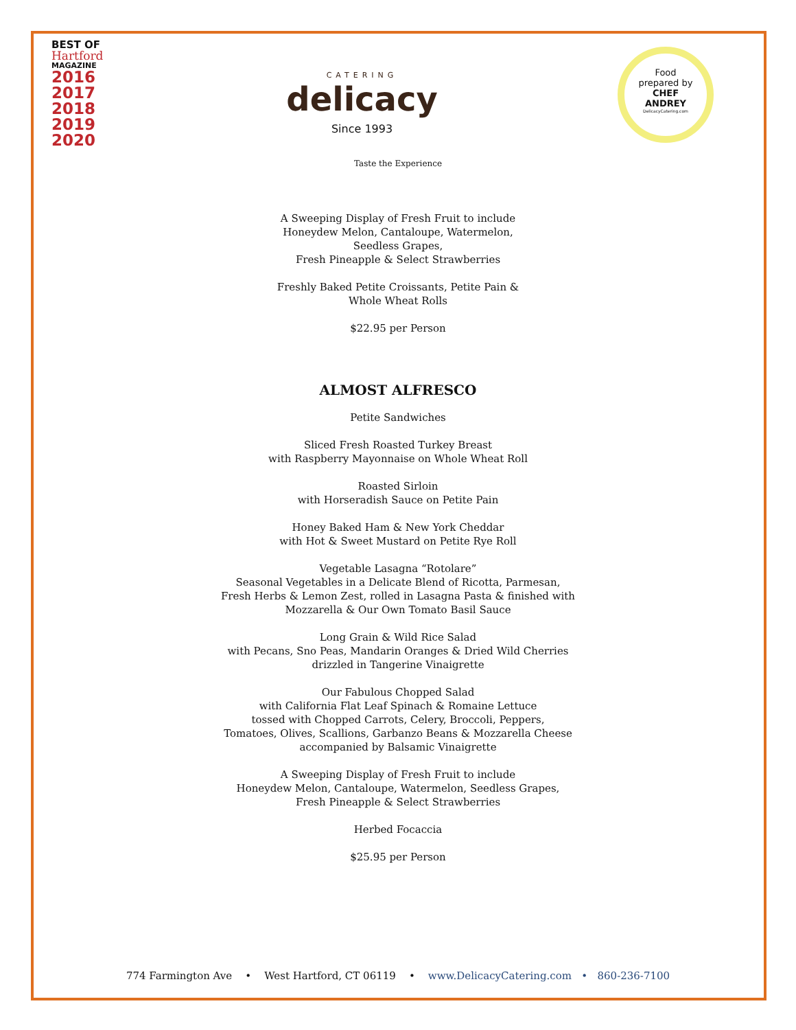BEST OF
Hartford
MAGAZINE
2016
2017
2018
2019
2020
CATERING
delicacy
Since 1993
Food
prepared by
CHEF
ANDREY
DelicacyCatering.com
Taste the Experience
A Sweeping Display of Fresh Fruit to include
Honeydew Melon, Cantaloupe, Watermelon,
Seedless Grapes,
Fresh Pineapple & Select Strawberries
Freshly Baked Petite Croissants, Petite Pain &
Whole Wheat Rolls
$22.95 per Person
ALMOST ALFRESCO
Petite Sandwiches
Sliced Fresh Roasted Turkey Breast
with Raspberry Mayonnaise on Whole Wheat Roll
Roasted Sirloin
with Horseradish Sauce on Petite Pain
Honey Baked Ham & New York Cheddar
with Hot & Sweet Mustard on Petite Rye Roll
Vegetable Lasagna “Rotolare”
Seasonal Vegetables in a Delicate Blend of Ricotta, Parmesan,
Fresh Herbs & Lemon Zest, rolled in Lasagna Pasta & finished with
Mozzarella & Our Own Tomato Basil Sauce
Long Grain & Wild Rice Salad
with Pecans, Sno Peas, Mandarin Oranges & Dried Wild Cherries
drizzled in Tangerine Vinaigrette
Our Fabulous Chopped Salad
with California Flat Leaf Spinach & Romaine Lettuce
tossed with Chopped Carrots, Celery, Broccoli, Peppers,
Tomatoes, Olives, Scallions, Garbanzo Beans & Mozzarella Cheese
accompanied by Balsamic Vinaigrette
A Sweeping Display of Fresh Fruit to include
Honeydew Melon, Cantaloupe, Watermelon, Seedless Grapes,
Fresh Pineapple & Select Strawberries
Herbed Focaccia
$25.95 per Person
774 Farmington Ave • West Hartford, CT 06119 • www.DelicacyCatering.com • 860-236-7100